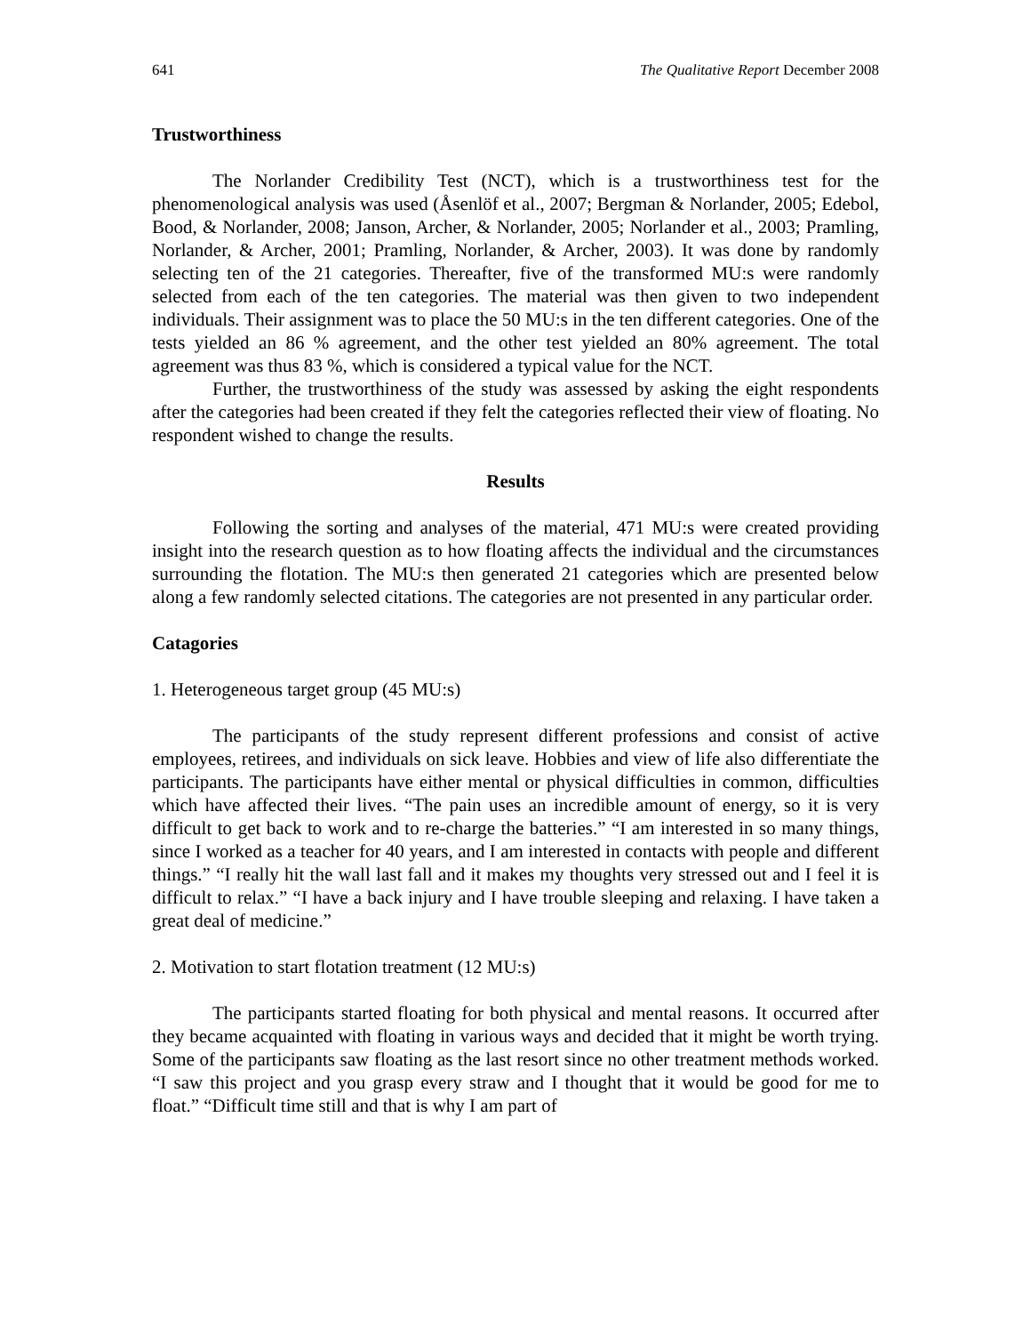641 The Qualitative Report December 2008
Trustworthiness
The Norlander Credibility Test (NCT), which is a trustworthiness test for the phenomenological analysis was used (Åsenlöf et al., 2007; Bergman & Norlander, 2005; Edebol, Bood, & Norlander, 2008; Janson, Archer, & Norlander, 2005; Norlander et al., 2003; Pramling, Norlander, & Archer, 2001; Pramling, Norlander, & Archer, 2003). It was done by randomly selecting ten of the 21 categories. Thereafter, five of the transformed MU:s were randomly selected from each of the ten categories. The material was then given to two independent individuals. Their assignment was to place the 50 MU:s in the ten different categories. One of the tests yielded an 86 % agreement, and the other test yielded an 80% agreement. The total agreement was thus 83 %, which is considered a typical value for the NCT.
Further, the trustworthiness of the study was assessed by asking the eight respondents after the categories had been created if they felt the categories reflected their view of floating. No respondent wished to change the results.
Results
Following the sorting and analyses of the material, 471 MU:s were created providing insight into the research question as to how floating affects the individual and the circumstances surrounding the flotation. The MU:s then generated 21 categories which are presented below along a few randomly selected citations. The categories are not presented in any particular order.
Catagories
1. Heterogeneous target group (45 MU:s)
The participants of the study represent different professions and consist of active employees, retirees, and individuals on sick leave. Hobbies and view of life also differentiate the participants. The participants have either mental or physical difficulties in common, difficulties which have affected their lives. “The pain uses an incredible amount of energy, so it is very difficult to get back to work and to re-charge the batteries.” “I am interested in so many things, since I worked as a teacher for 40 years, and I am interested in contacts with people and different things.” “I really hit the wall last fall and it makes my thoughts very stressed out and I feel it is difficult to relax.” “I have a back injury and I have trouble sleeping and relaxing. I have taken a great deal of medicine.”
2. Motivation to start flotation treatment (12 MU:s)
The participants started floating for both physical and mental reasons. It occurred after they became acquainted with floating in various ways and decided that it might be worth trying. Some of the participants saw floating as the last resort since no other treatment methods worked. “I saw this project and you grasp every straw and I thought that it would be good for me to float.” “Difficult time still and that is why I am part of